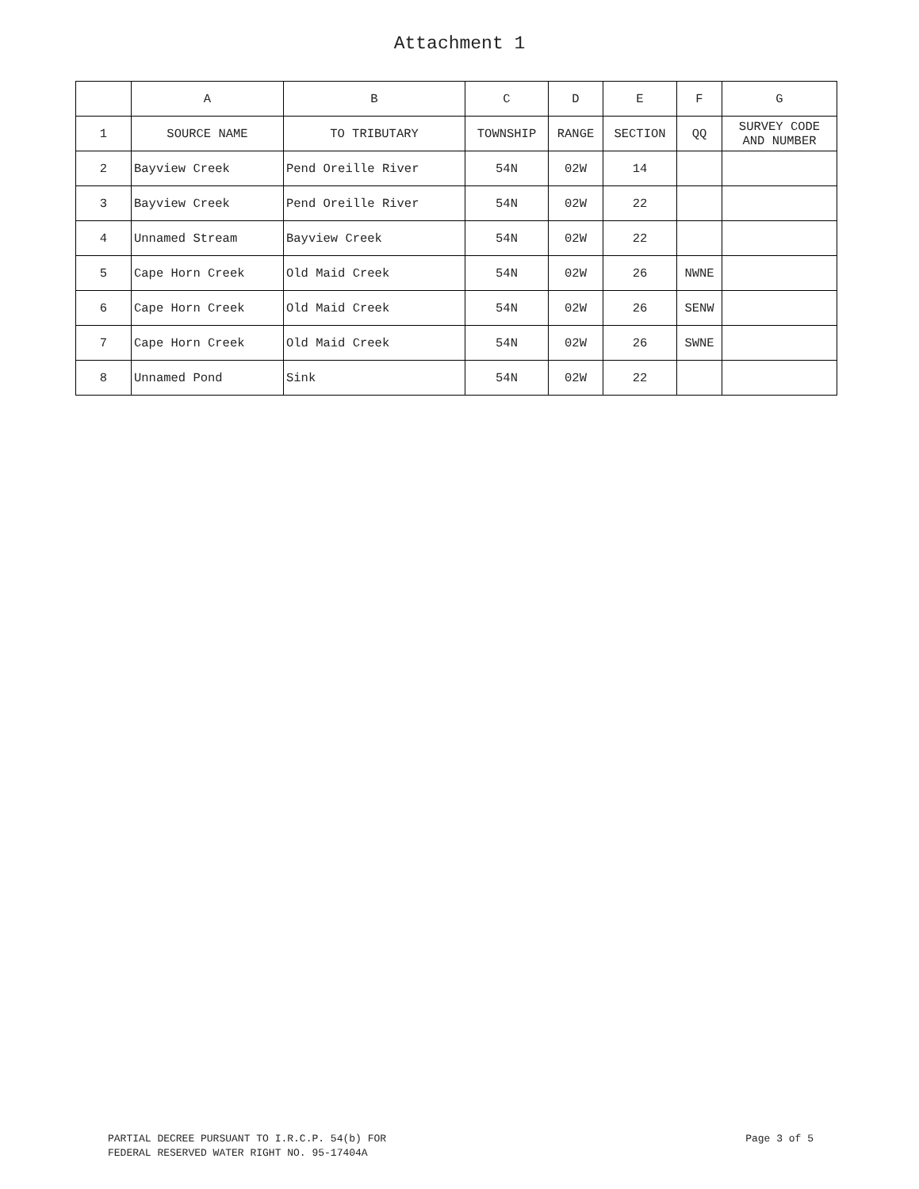Attachment 1
| | A | B | C | D | E | F | G |
| --- | --- | --- | --- | --- | --- | --- | --- |
| 1 | SOURCE NAME | TO TRIBUTARY | TOWNSHIP | RANGE | SECTION | QQ | SURVEY CODE AND NUMBER |
| 2 | Bayview Creek | Pend Oreille River | 54N | 02W | 14 | | |
| 3 | Bayview Creek | Pend Oreille River | 54N | 02W | 22 | | |
| 4 | Unnamed Stream | Bayview Creek | 54N | 02W | 22 | | |
| 5 | Cape Horn Creek | Old Maid Creek | 54N | 02W | 26 | NWNE | |
| 6 | Cape Horn Creek | Old Maid Creek | 54N | 02W | 26 | SENW | |
| 7 | Cape Horn Creek | Old Maid Creek | 54N | 02W | 26 | SWNE | |
| 8 | Unnamed Pond | Sink | 54N | 02W | 22 | | |
PARTIAL DECREE PURSUANT TO I.R.C.P. 54(b) FOR
FEDERAL RESERVED WATER RIGHT NO. 95-17404A
Page 3 of 5